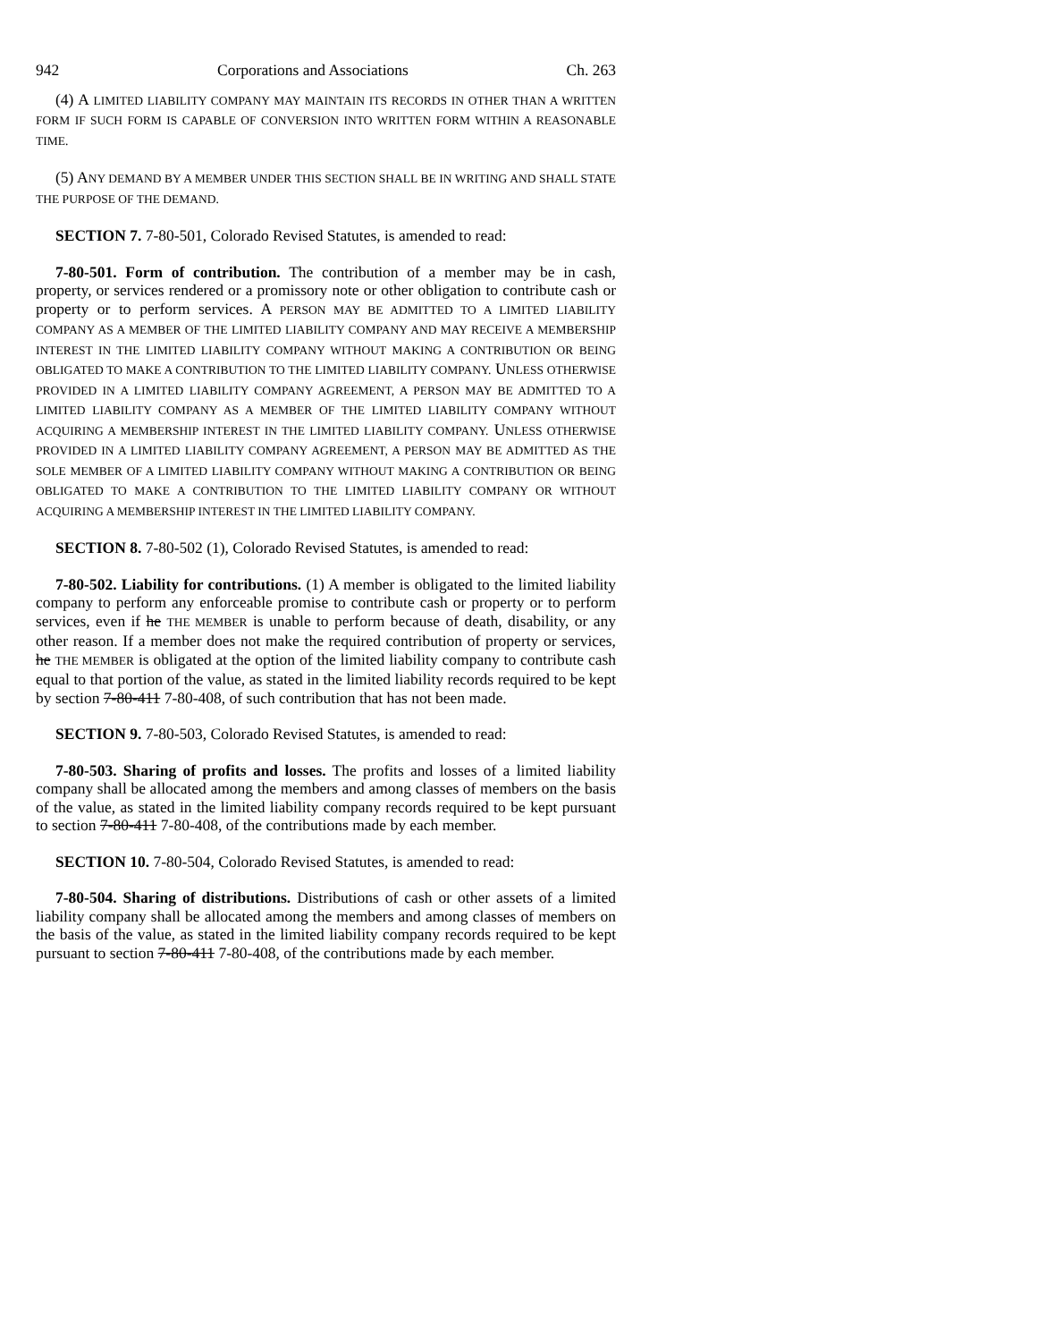942 Corporations and Associations Ch. 263
(4) A LIMITED LIABILITY COMPANY MAY MAINTAIN ITS RECORDS IN OTHER THAN A WRITTEN FORM IF SUCH FORM IS CAPABLE OF CONVERSION INTO WRITTEN FORM WITHIN A REASONABLE TIME.
(5) ANY DEMAND BY A MEMBER UNDER THIS SECTION SHALL BE IN WRITING AND SHALL STATE THE PURPOSE OF THE DEMAND.
SECTION 7. 7-80-501, Colorado Revised Statutes, is amended to read:
7-80-501. Form of contribution. The contribution of a member may be in cash, property, or services rendered or a promissory note or other obligation to contribute cash or property or to perform services. A PERSON MAY BE ADMITTED TO A LIMITED LIABILITY COMPANY AS A MEMBER OF THE LIMITED LIABILITY COMPANY AND MAY RECEIVE A MEMBERSHIP INTEREST IN THE LIMITED LIABILITY COMPANY WITHOUT MAKING A CONTRIBUTION OR BEING OBLIGATED TO MAKE A CONTRIBUTION TO THE LIMITED LIABILITY COMPANY. UNLESS OTHERWISE PROVIDED IN A LIMITED LIABILITY COMPANY AGREEMENT, A PERSON MAY BE ADMITTED TO A LIMITED LIABILITY COMPANY AS A MEMBER OF THE LIMITED LIABILITY COMPANY WITHOUT ACQUIRING A MEMBERSHIP INTEREST IN THE LIMITED LIABILITY COMPANY. UNLESS OTHERWISE PROVIDED IN A LIMITED LIABILITY COMPANY AGREEMENT, A PERSON MAY BE ADMITTED AS THE SOLE MEMBER OF A LIMITED LIABILITY COMPANY WITHOUT MAKING A CONTRIBUTION OR BEING OBLIGATED TO MAKE A CONTRIBUTION TO THE LIMITED LIABILITY COMPANY OR WITHOUT ACQUIRING A MEMBERSHIP INTEREST IN THE LIMITED LIABILITY COMPANY.
SECTION 8. 7-80-502 (1), Colorado Revised Statutes, is amended to read:
7-80-502. Liability for contributions. (1) A member is obligated to the limited liability company to perform any enforceable promise to contribute cash or property or to perform services, even if he THE MEMBER is unable to perform because of death, disability, or any other reason. If a member does not make the required contribution of property or services, he THE MEMBER is obligated at the option of the limited liability company to contribute cash equal to that portion of the value, as stated in the limited liability records required to be kept by section 7-80-411 7-80-408, of such contribution that has not been made.
SECTION 9. 7-80-503, Colorado Revised Statutes, is amended to read:
7-80-503. Sharing of profits and losses. The profits and losses of a limited liability company shall be allocated among the members and among classes of members on the basis of the value, as stated in the limited liability company records required to be kept pursuant to section 7-80-411 7-80-408, of the contributions made by each member.
SECTION 10. 7-80-504, Colorado Revised Statutes, is amended to read:
7-80-504. Sharing of distributions. Distributions of cash or other assets of a limited liability company shall be allocated among the members and among classes of members on the basis of the value, as stated in the limited liability company records required to be kept pursuant to section 7-80-411 7-80-408, of the contributions made by each member.